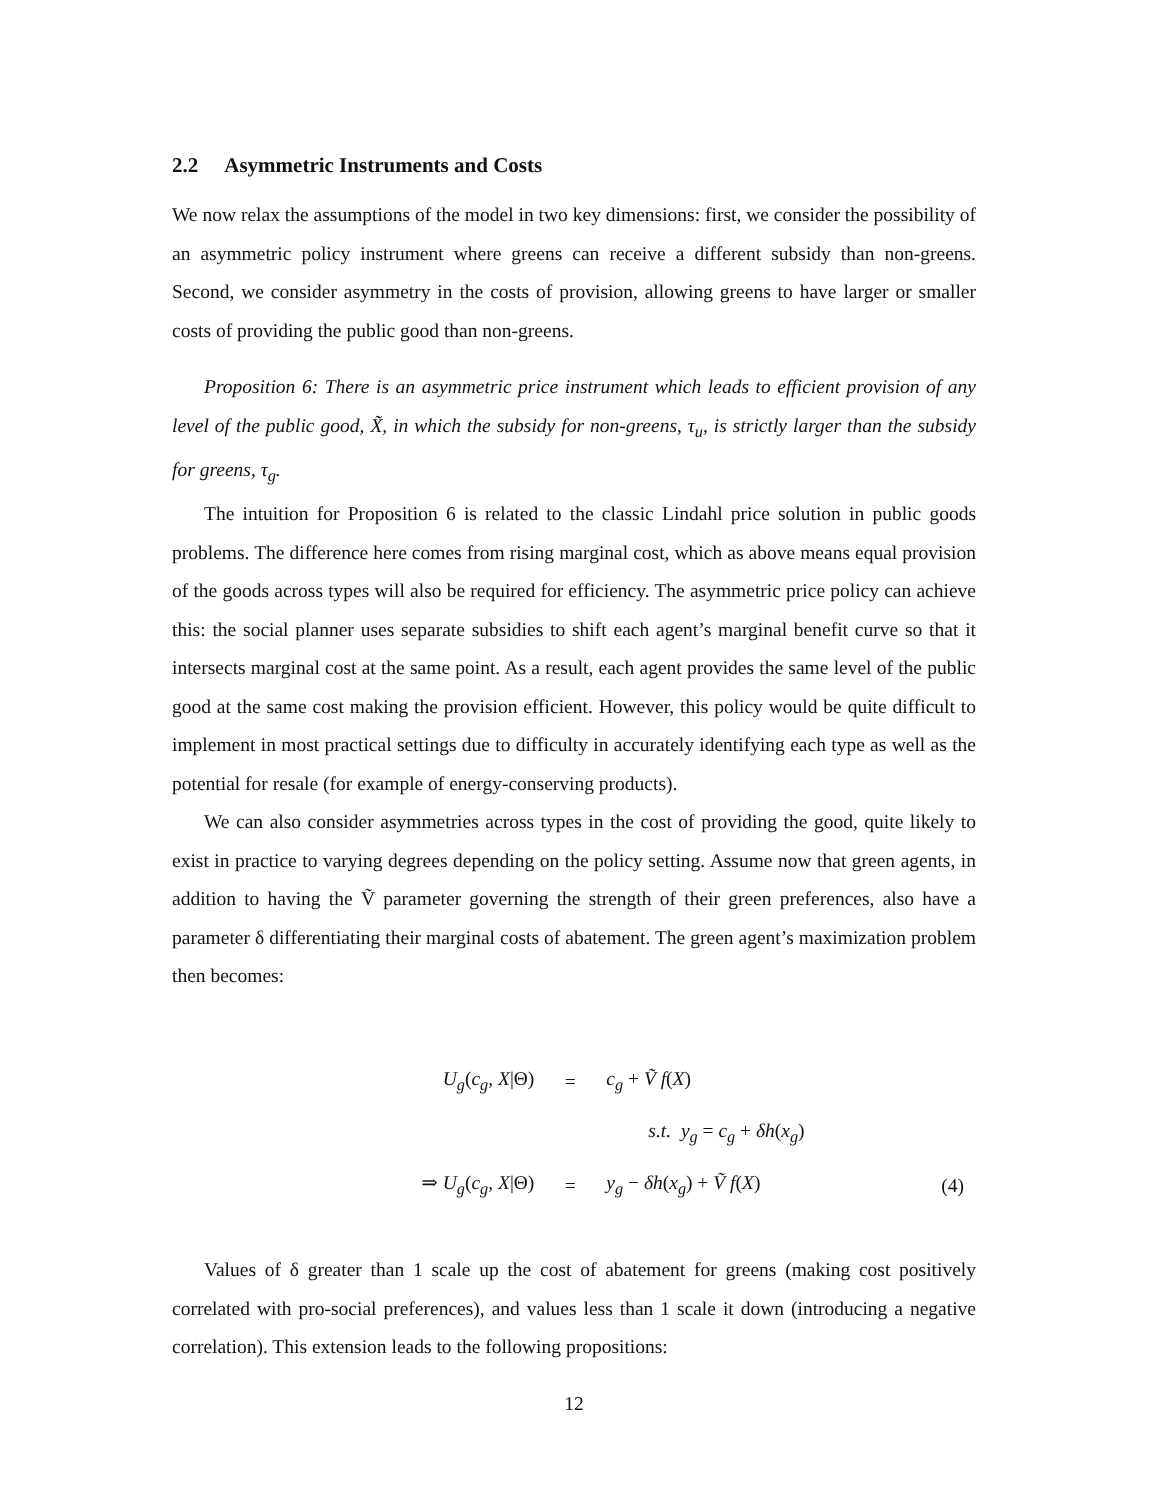2.2 Asymmetric Instruments and Costs
We now relax the assumptions of the model in two key dimensions: first, we consider the possibility of an asymmetric policy instrument where greens can receive a different subsidy than non-greens. Second, we consider asymmetry in the costs of provision, allowing greens to have larger or smaller costs of providing the public good than non-greens.
Proposition 6: There is an asymmetric price instrument which leads to efficient provision of any level of the public good, X̃, in which the subsidy for non-greens, τ<sub>u</sub>, is strictly larger than the subsidy for greens, τ<sub>g</sub>.
The intuition for Proposition 6 is related to the classic Lindahl price solution in public goods problems. The difference here comes from rising marginal cost, which as above means equal provision of the goods across types will also be required for efficiency. The asymmetric price policy can achieve this: the social planner uses separate subsidies to shift each agent’s marginal benefit curve so that it intersects marginal cost at the same point. As a result, each agent provides the same level of the public good at the same cost making the provision efficient. However, this policy would be quite difficult to implement in most practical settings due to difficulty in accurately identifying each type as well as the potential for resale (for example of energy-conserving products).
We can also consider asymmetries across types in the cost of providing the good, quite likely to exist in practice to varying degrees depending on the policy setting. Assume now that green agents, in addition to having the Ṽ parameter governing the strength of their green preferences, also have a parameter δ differentiating their marginal costs of abatement. The green agent’s maximization problem then becomes:
| U<sub>g</sub> ( c<sub>g</sub> , X /Θ) | = | c<sub>g</sub> + Ṽ f ( X ) | |
| | | s.t. y<sub>g</sub> = c<sub>g</sub> + δh ( x<sub>g</sub> ) | |
| ⇒ U<sub>g</sub> ( c<sub>g</sub> , X /Θ) | = | y<sub>g</sub> − δh ( x<sub>g</sub> ) + Ṽ f ( X ) | (4) |
Values of δ greater than 1 scale up the cost of abatement for greens (making cost positively correlated with pro-social preferences), and values less than 1 scale it down (introducing a negative correlation). This extension leads to the following propositions:
12